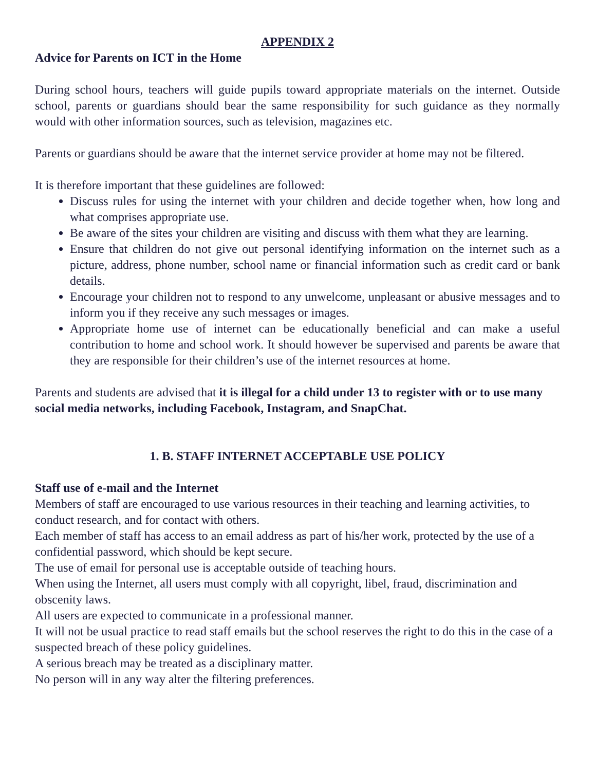APPENDIX 2
Advice for Parents on ICT in the Home
During school hours, teachers will guide pupils toward appropriate materials on the internet. Outside school, parents or guardians should bear the same responsibility for such guidance as they normally would with other information sources, such as television, magazines etc.
Parents or guardians should be aware that the internet service provider at home may not be filtered.
It is therefore important that these guidelines are followed:
Discuss rules for using the internet with your children and decide together when, how long and what comprises appropriate use.
Be aware of the sites your children are visiting and discuss with them what they are learning.
Ensure that children do not give out personal identifying information on the internet such as a picture, address, phone number, school name or financial information such as credit card or bank details.
Encourage your children not to respond to any unwelcome, unpleasant or abusive messages and to inform you if they receive any such messages or images.
Appropriate home use of internet can be educationally beneficial and can make a useful contribution to home and school work. It should however be supervised and parents be aware that they are responsible for their children’s use of the internet resources at home.
Parents and students are advised that it is illegal for a child under 13 to register with or to use many social media networks, including Facebook, Instagram, and SnapChat.
1. B. STAFF INTERNET ACCEPTABLE USE POLICY
Staff use of e-mail and the Internet
Members of staff are encouraged to use various resources in their teaching and learning activities, to conduct research, and for contact with others.
Each member of staff has access to an email address as part of his/her work, protected by the use of a confidential password, which should be kept secure.
The use of email for personal use is acceptable outside of teaching hours.
When using the Internet, all users must comply with all copyright, libel, fraud, discrimination and obscenity laws.
All users are expected to communicate in a professional manner.
It will not be usual practice to read staff emails but the school reserves the right to do this in the case of a suspected breach of these policy guidelines.
A serious breach may be treated as a disciplinary matter.
No person will in any way alter the filtering preferences.